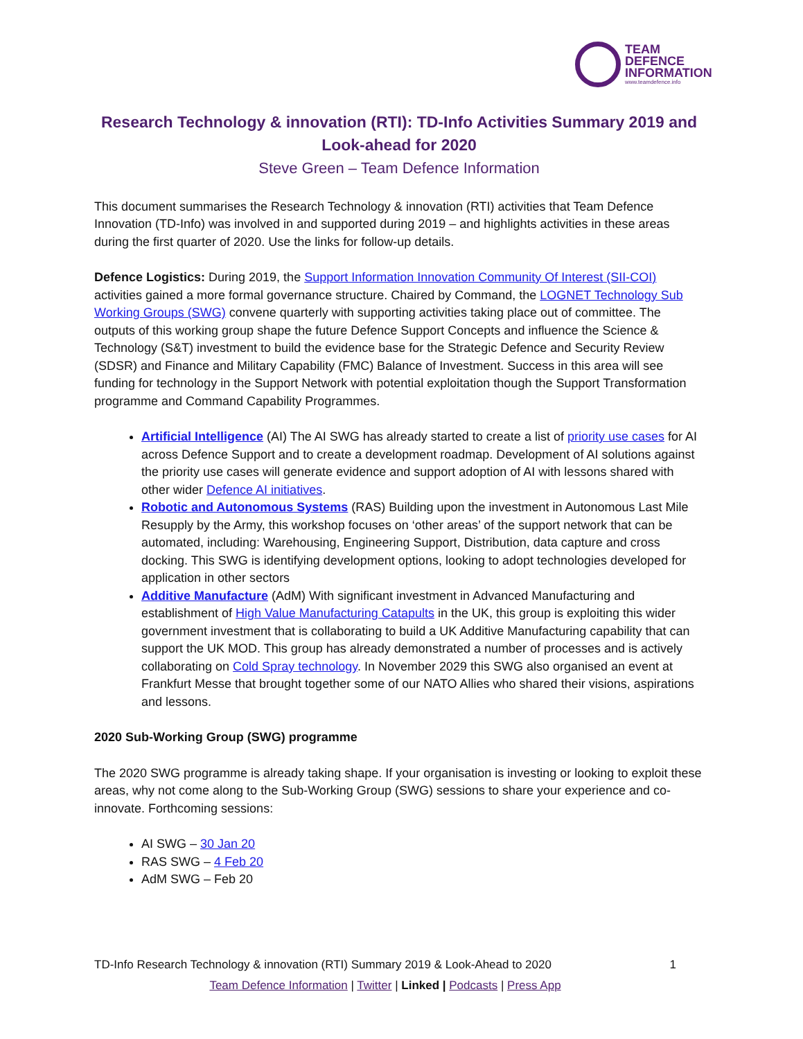TEAM
DEFENCE
INFORMATION
www.teamdefence.info
Research Technology & innovation (RTI): TD-Info Activities Summary 2019 and Look-ahead for 2020
Steve Green – Team Defence Information
This document summarises the Research Technology & innovation (RTI) activities that Team Defence Innovation (TD-Info) was involved in and supported during 2019 – and highlights activities in these areas during the first quarter of 2020. Use the links for follow-up details.
Defence Logistics: During 2019, the Support Information Innovation Community Of Interest (SII-COI) activities gained a more formal governance structure. Chaired by Command, the LOGNET Technology Sub Working Groups (SWG) convene quarterly with supporting activities taking place out of committee. The outputs of this working group shape the future Defence Support Concepts and influence the Science & Technology (S&T) investment to build the evidence base for the Strategic Defence and Security Review (SDSR) and Finance and Military Capability (FMC) Balance of Investment. Success in this area will see funding for technology in the Support Network with potential exploitation though the Support Transformation programme and Command Capability Programmes.
Artificial Intelligence (AI) The AI SWG has already started to create a list of priority use cases for AI across Defence Support and to create a development roadmap. Development of AI solutions against the priority use cases will generate evidence and support adoption of AI with lessons shared with other wider Defence AI initiatives.
Robotic and Autonomous Systems (RAS) Building upon the investment in Autonomous Last Mile Resupply by the Army, this workshop focuses on ‘other areas’ of the support network that can be automated, including: Warehousing, Engineering Support, Distribution, data capture and cross docking. This SWG is identifying development options, looking to adopt technologies developed for application in other sectors
Additive Manufacture (AdM) With significant investment in Advanced Manufacturing and establishment of High Value Manufacturing Catapults in the UK, this group is exploiting this wider government investment that is collaborating to build a UK Additive Manufacturing capability that can support the UK MOD. This group has already demonstrated a number of processes and is actively collaborating on Cold Spray technology. In November 2029 this SWG also organised an event at Frankfurt Messe that brought together some of our NATO Allies who shared their visions, aspirations and lessons.
2020 Sub-Working Group (SWG) programme
The 2020 SWG programme is already taking shape. If your organisation is investing or looking to exploit these areas, why not come along to the Sub-Working Group (SWG) sessions to share your experience and co-innovate. Forthcoming sessions:
AI SWG – 30 Jan 20
RAS SWG – 4 Feb 20
AdM SWG – Feb 20
TD-Info Research Technology & innovation (RTI) Summary 2019 & Look-Ahead to 2020 1
Team Defence Information | Twitter | Linked | Podcasts | Press App